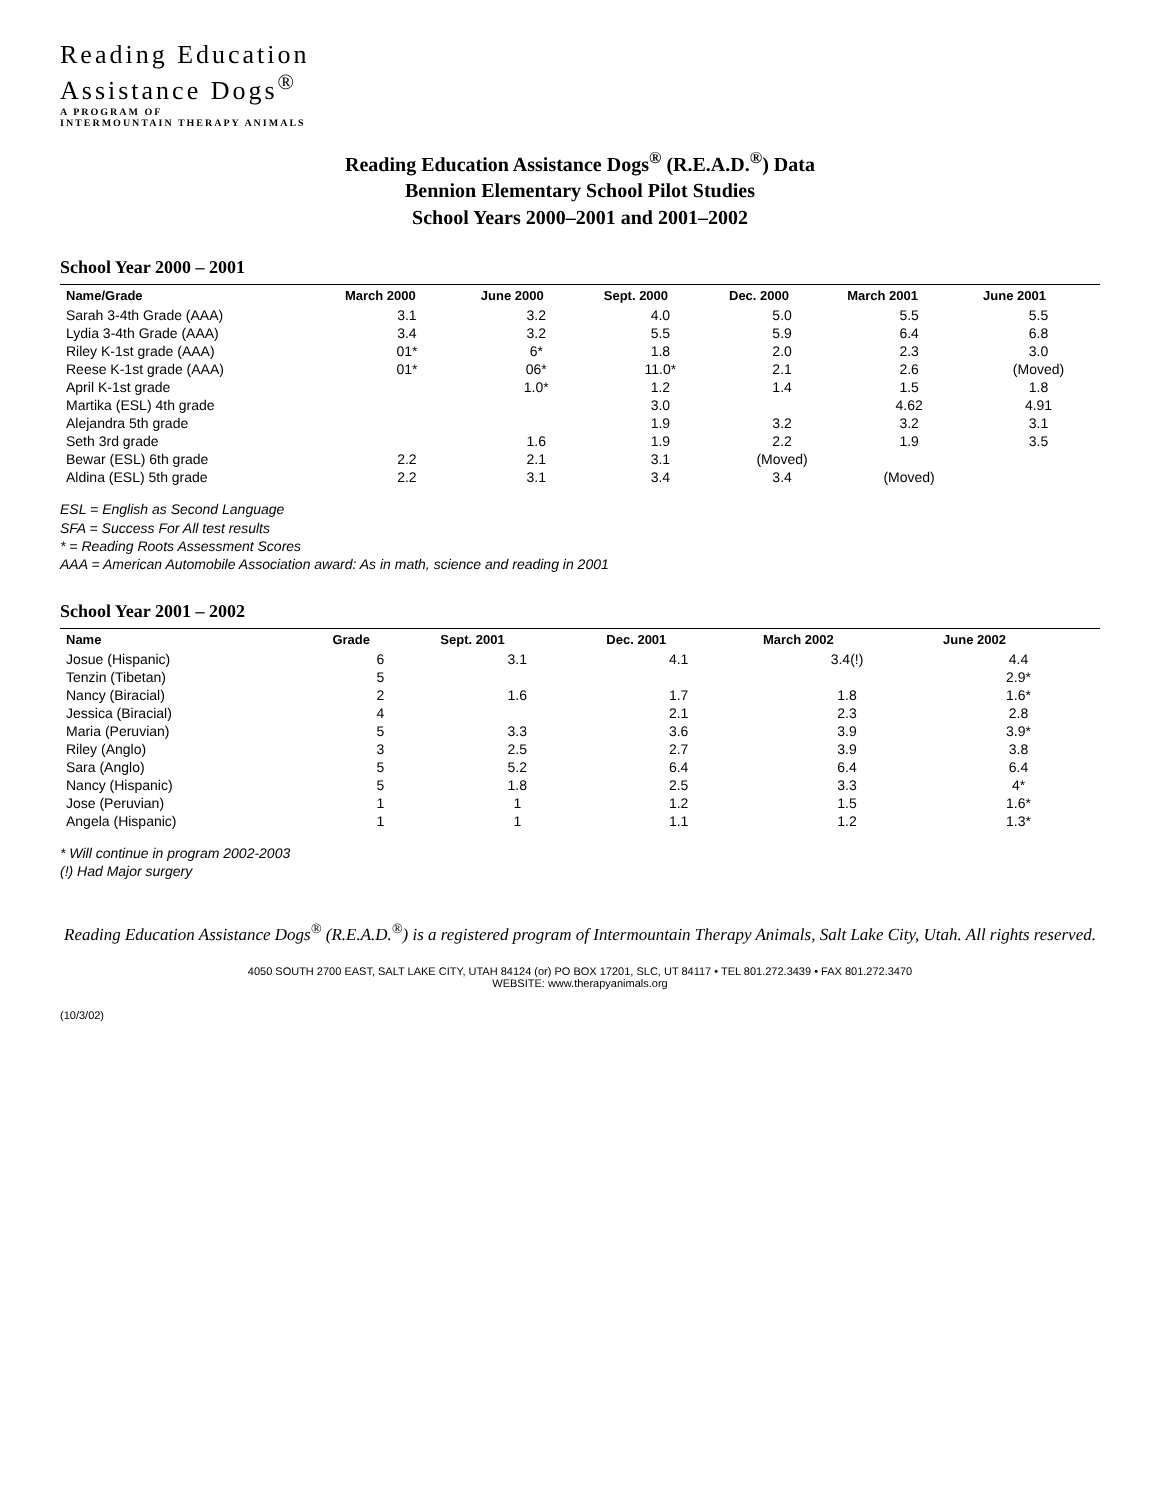Reading Education
Assistance Dogs<sup>®</sup>
A PROGRAM OF
INTERMOUNTAIN THERAPY ANIMALS
Reading Education Assistance Dogs<sup>®</sup> (R.E.A.D.<sup>®</sup>) Data
Bennion Elementary School Pilot Studies
School Years 2000–2001 and 2001–2002
School Year 2000 – 2001
| Name/Grade | March 2000 | June 2000 | Sept. 2000 | Dec. 2000 | March 2001 | June 2001 |
| --- | --- | --- | --- | --- | --- | --- |
| Sarah 3-4th Grade (AAA) | 3.1 | 3.2 | 4.0 | 5.0 | 5.5 | 5.5 |
| Lydia 3-4th Grade (AAA) | 3.4 | 3.2 | 5.5 | 5.9 | 6.4 | 6.8 |
| Riley K-1st grade (AAA) | 01* | 6* | 1.8 | 2.0 | 2.3 | 3.0 |
| Reese K-1st grade (AAA) | 01* | 06* | 11.0* | 2.1 | 2.6 | (Moved) |
| April K-1st grade | | 1.0* | 1.2 | 1.4 | 1.5 | 1.8 |
| Martika (ESL) 4th grade | | | 3.0 | | 4.62 | 4.91 |
| Alejandra 5th grade | | | 1.9 | 3.2 | 3.2 | 3.1 |
| Seth 3rd grade | | 1.6 | 1.9 | 2.2 | 1.9 | 3.5 |
| Bewar (ESL) 6th grade | 2.2 | 2.1 | 3.1 | (Moved) | | |
| Aldina (ESL) 5th grade | 2.2 | 3.1 | 3.4 | 3.4 | (Moved) | |
ESL = English as Second Language
SFA = Success For All test results
* = Reading Roots Assessment Scores
AAA = American Automobile Association award: As in math, science and reading in 2001
School Year 2001 – 2002
| Name | Grade | Sept. 2001 | Dec. 2001 | March 2002 | June 2002 |
| --- | --- | --- | --- | --- | --- |
| Josue (Hispanic) | 6 | 3.1 | 4.1 | 3.4(!) | 4.4 |
| Tenzin (Tibetan) | 5 | | | | 2.9* |
| Nancy (Biracial) | 2 | 1.6 | 1.7 | 1.8 | 1.6* |
| Jessica (Biracial) | 4 | | 2.1 | 2.3 | 2.8 |
| Maria (Peruvian) | 5 | 3.3 | 3.6 | 3.9 | 3.9* |
| Riley (Anglo) | 3 | 2.5 | 2.7 | 3.9 | 3.8 |
| Sara (Anglo) | 5 | 5.2 | 6.4 | 6.4 | 6.4 |
| Nancy (Hispanic) | 5 | 1.8 | 2.5 | 3.3 | 4* |
| Jose (Peruvian) | 1 | 1 | 1.2 | 1.5 | 1.6* |
| Angela (Hispanic) | 1 | 1 | 1.1 | 1.2 | 1.3* |
* Will continue in program 2002-2003
(!) Had Major surgery
Reading Education Assistance Dogs<sup>®</sup> (R.E.A.D.<sup>®</sup>) is a registered program of Intermountain Therapy Animals, Salt Lake City, Utah. All rights reserved.
4050 SOUTH 2700 EAST, SALT LAKE CITY, UTAH 84124 (or) PO BOX 17201, SLC, UT 84117 • TEL 801.272.3439 • FAX 801.272.3470
WEBSITE: www.therapyanimals.org
(10/3/02)